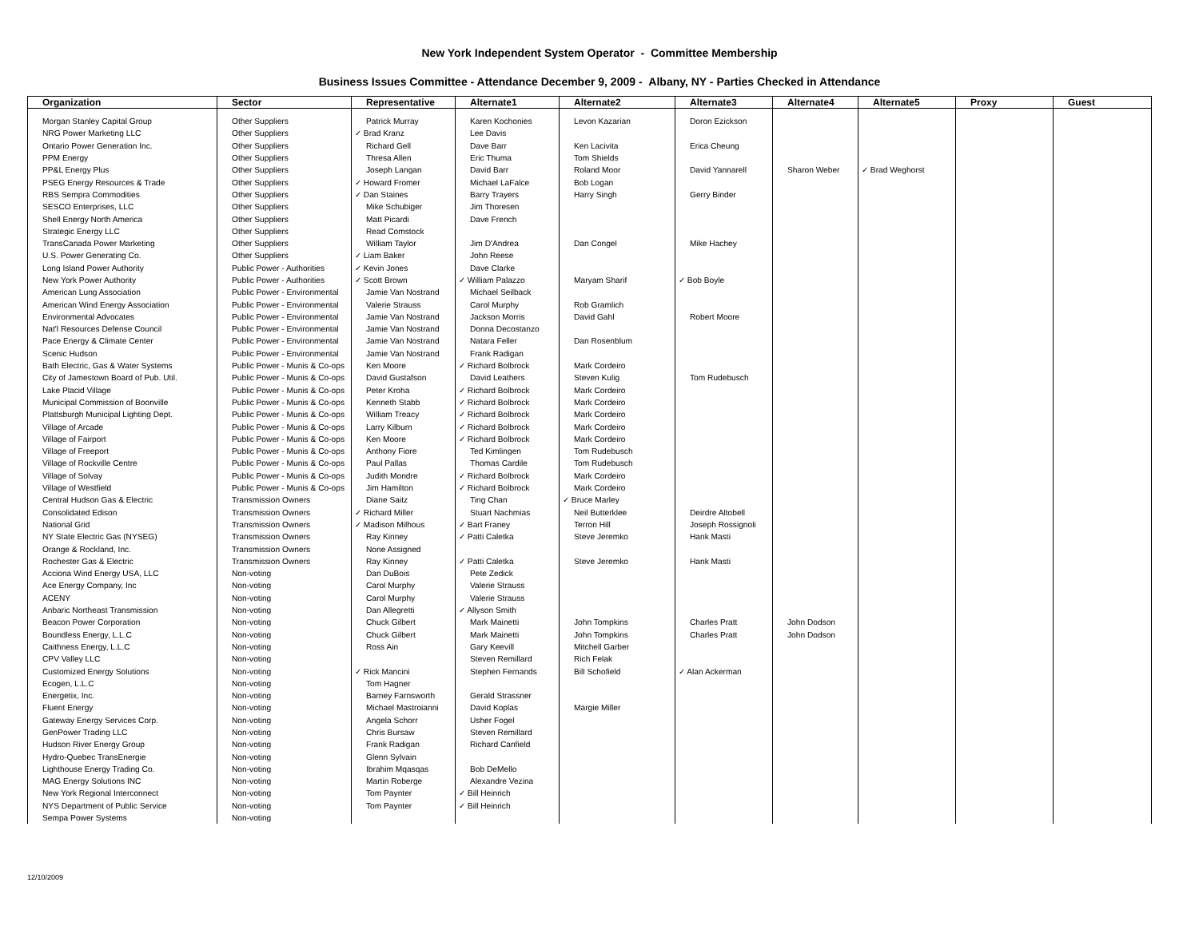New York Independent System Operator - Committee Membership
Business Issues Committee - Attendance December 9, 2009 - Albany, NY - Parties Checked in Attendance
| Organization | Sector | Representative | Alternate1 | Alternate2 | Alternate3 | Alternate4 | Alternate5 | Proxy | Guest |
| --- | --- | --- | --- | --- | --- | --- | --- | --- | --- |
| Morgan Stanley Capital Group | Other Suppliers | Patrick Murray | Karen Kochonies | Levon Kazarian | Doron Ezickson | | | | |
| NRG Power Marketing LLC | Other Suppliers | ✓ Brad Kranz | Lee Davis | | | | | | |
| Ontario Power Generation Inc. | Other Suppliers | Richard Gell | Dave Barr | Ken Lacivita | Erica Cheung | | | | |
| PPM Energy | Other Suppliers | Thresa Allen | Eric Thuma | Tom Shields | | | | | |
| PP&L Energy Plus | Other Suppliers | Joseph Langan | David Barr | Roland Moor | David Yannarell | Sharon Weber | ✓ Brad Weghorst | | |
| PSEG Energy Resources & Trade | Other Suppliers | ✓ Howard Fromer | Michael LaFalce | Bob Logan | | | | | |
| RBS Sempra Commodities | Other Suppliers | ✓ Dan Staines | Barry Trayers | Harry Singh | Gerry Binder | | | | |
| SESCO Enterprises, LLC | Other Suppliers | Mike Schubiger | Jim Thoresen | | | | | | |
| Shell Energy North America | Other Suppliers | Matt Picardi | Dave French | | | | | | |
| Strategic Energy LLC | Other Suppliers | Read Comstock | | | | | | | |
| TransCanada Power Marketing | Other Suppliers | William Taylor | Jim D'Andrea | Dan Congel | Mike Hachey | | | | |
| U.S. Power Generating Co. | Other Suppliers | ✓ Liam Baker | John Reese | | | | | | |
| Long Island Power Authority | Public Power - Authorities | ✓ Kevin Jones | Dave Clarke | | | | | | |
| New York Power Authority | Public Power - Authorities | ✓ Scott Brown | ✓ William Palazzo | Maryam Sharif | ✓ Bob Boyle | | | | |
| American Lung Association | Public Power - Environmental | Jamie Van Nostrand | Michael Seilback | | | | | | |
| American Wind Energy Association | Public Power - Environmental | Valerie Strauss | Carol Murphy | Rob Gramlich | | | | | |
| Environmental Advocates | Public Power - Environmental | Jamie Van Nostrand | Jackson Morris | David Gahl | Robert Moore | | | | |
| Nat'l Resources Defense Council | Public Power - Environmental | Jamie Van Nostrand | Donna Decostanzo | | | | | | |
| Pace Energy & Climate Center | Public Power - Environmental | Jamie Van Nostrand | Natara Feller | Dan Rosenblum | | | | | |
| Scenic Hudson | Public Power - Environmental | Jamie Van Nostrand | Frank Radigan | | | | | | |
| Bath Electric, Gas & Water Systems | Public Power - Munis & Co-ops | Ken Moore | ✓ Richard Bolbrock | Mark Cordeiro | | | | | |
| City of Jamestown Board of Pub. Util. | Public Power - Munis & Co-ops | David Gustafson | David Leathers | Steven Kulig | Tom Rudebusch | | | | |
| Lake Placid Village | Public Power - Munis & Co-ops | Peter Kroha | ✓ Richard Bolbrock | Mark Cordeiro | | | | | |
| Municipal Commission of Boonville | Public Power - Munis & Co-ops | Kenneth Stabb | ✓ Richard Bolbrock | Mark Cordeiro | | | | | |
| Plattsburgh Municipal Lighting Dept. | Public Power - Munis & Co-ops | William Treacy | ✓ Richard Bolbrock | Mark Cordeiro | | | | | |
| Village of Arcade | Public Power - Munis & Co-ops | Larry Kilburn | ✓ Richard Bolbrock | Mark Cordeiro | | | | | |
| Village of Fairport | Public Power - Munis & Co-ops | Ken Moore | ✓ Richard Bolbrock | Mark Cordeiro | | | | | |
| Village of Freeport | Public Power - Munis & Co-ops | Anthony Fiore | Ted Kimlingen | Tom Rudebusch | | | | | |
| Village of Rockville Centre | Public Power - Munis & Co-ops | Paul Pallas | Thomas Cardile | Tom Rudebusch | | | | | |
| Village of Solvay | Public Power - Munis & Co-ops | Judith Mondre | ✓ Richard Bolbrock | Mark Cordeiro | | | | | |
| Village of Westfield | Public Power - Munis & Co-ops | Jim Hamilton | ✓ Richard Bolbrock | Mark Cordeiro | | | | | |
| Central Hudson Gas & Electric | Transmission Owners | Diane Saitz | Ting Chan | ✓ Bruce Marley | | | | | |
| Consolidated Edison | Transmission Owners | ✓ Richard Miller | Stuart Nachmias | Neil Butterklee | Deirdre Altobell | | | | |
| National Grid | Transmission Owners | ✓ Madison Milhous | ✓ Bart Franey | Terron Hill | Joseph Rossignoli | | | | |
| NY State Electric Gas (NYSEG) | Transmission Owners | Ray Kinney | ✓ Patti Caletka | Steve Jeremko | Hank Masti | | | | |
| Orange & Rockland, Inc. | Transmission Owners | None Assigned | | | | | | | |
| Rochester Gas & Electric | Transmission Owners | Ray Kinney | ✓ Patti Caletka | Steve Jeremko | Hank Masti | | | | |
| Acciona Wind Energy USA, LLC | Non-voting | Dan DuBois | Pete Zedick | | | | | | |
| Ace Energy Company, Inc | Non-voting | Carol Murphy | Valerie Strauss | | | | | | |
| ACENY | Non-voting | Carol Murphy | Valerie Strauss | | | | | | |
| Anbaric Northeast Transmission | Non-voting | Dan Allegretti | ✓ Allyson Smith | | | | | | |
| Beacon Power Corporation | Non-voting | Chuck Gilbert | Mark Mainetti | John Tompkins | Charles Pratt | John Dodson | | | |
| Boundless Energy, L.L.C | Non-voting | Chuck Gilbert | Mark Mainetti | John Tompkins | Charles Pratt | John Dodson | | | |
| Caithness Energy, L.L.C | Non-voting | Ross Ain | Gary Keevill | Mitchell Garber | | | | | |
| CPV Valley LLC | Non-voting | | Steven Remillard | Rich Felak | | | | | |
| Customized Energy Solutions | Non-voting | ✓ Rick Mancini | Stephen Fernands | Bill Schofield | ✓ Alan Ackerman | | | | |
| Ecogen, L.L.C | Non-voting | Tom Hagner | | | | | | | |
| Energetix, Inc. | Non-voting | Barney Farnsworth | Gerald Strassner | | | | | | |
| Fluent Energy | Non-voting | Michael Mastroianni | David Koplas | Margie Miller | | | | | |
| Gateway Energy Services Corp. | Non-voting | Angela Schorr | Usher Fogel | | | | | | |
| GenPower Trading LLC | Non-voting | Chris Bursaw | Steven Remillard | | | | | | |
| Hudson River Energy Group | Non-voting | Frank Radigan | Richard Canfield | | | | | | |
| Hydro-Quebec TransEnergie | Non-voting | Glenn Sylvain | | | | | | | |
| Lighthouse Energy Trading Co. | Non-voting | Ibrahim Mqasqas | Bob DeMello | | | | | | |
| MAG Energy Solutions INC | Non-voting | Martin Roberge | Alexandre Vezina | | | | | | |
| New York Regional Interconnect | Non-voting | Tom Paynter | ✓ Bill Heinrich | | | | | | |
| NYS Department of Public Service | Non-voting | Tom Paynter | ✓ Bill Heinrich | | | | | | |
| Sempa Power Systems | Non-voting | | | | | | | | |
12/10/2009